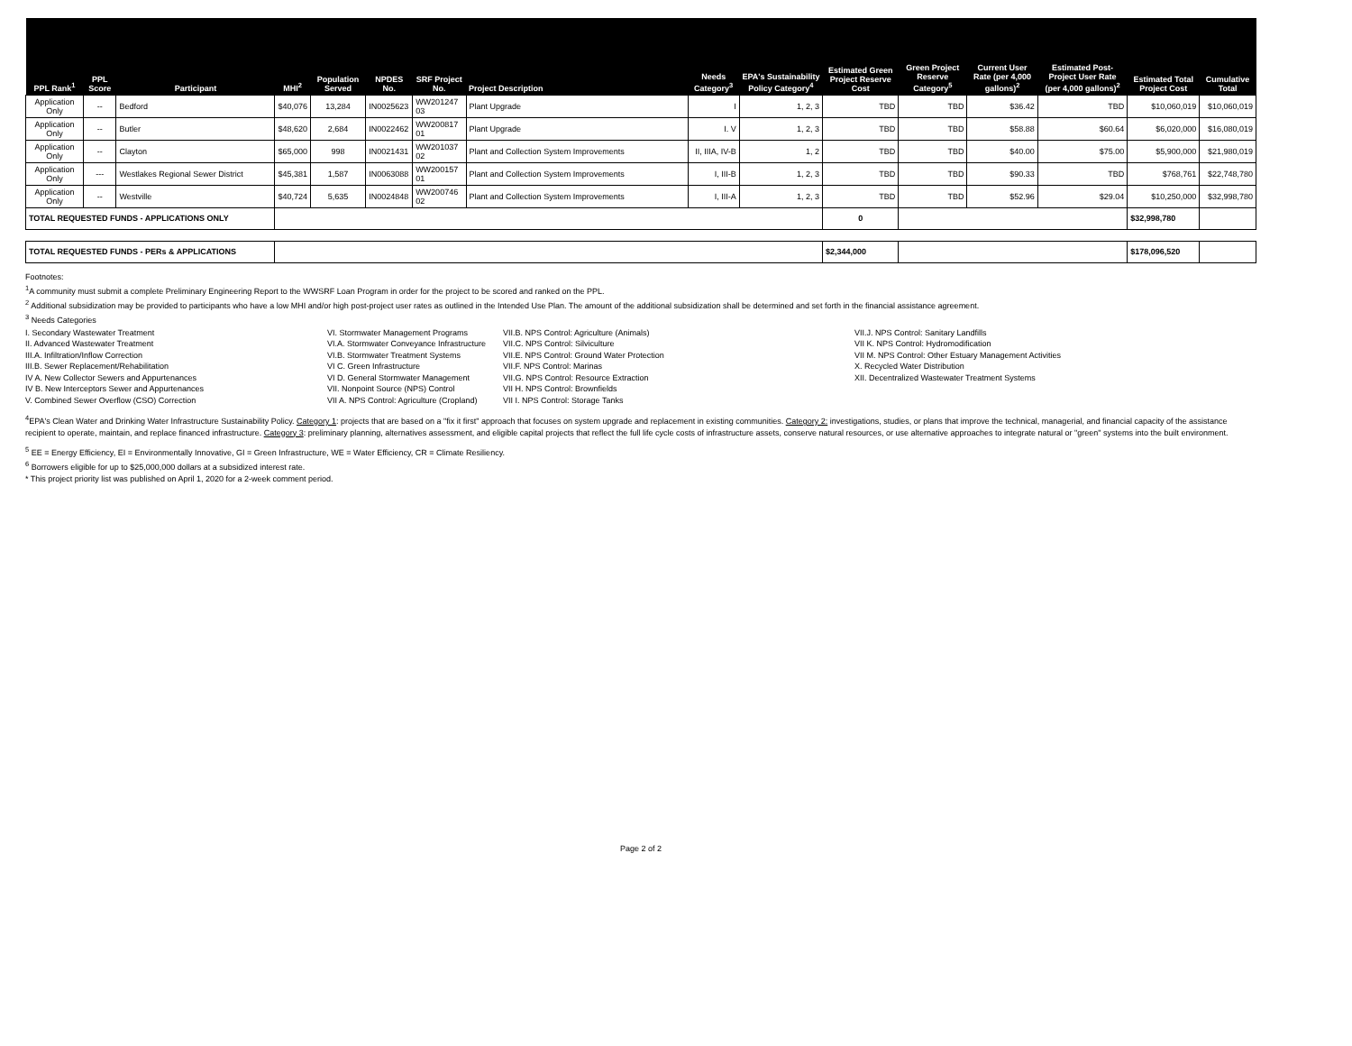| PPL Rank<sup>1</sup> | PPL Score | Participant | MHI<sup>2</sup> | Population Served | NPDES No. | SRF Project No. | Project Description | Needs Category<sup>3</sup> | EPA's Sustainability Policy Category<sup>4</sup> | Estimated Green Project Reserve Cost | Green Project Reserve Category<sup>5</sup> | Current User Rate (per 4,000 gallons)<sup>2</sup> | Estimated Post-Project User Rate (per 4,000 gallons)<sup>2</sup> | Estimated Total Project Cost | Cumulative Total |
| --- | --- | --- | --- | --- | --- | --- | --- | --- | --- | --- | --- | --- | --- | --- | --- |
| Application Only | -- | Bedford | $40,076 | 13,284 | IN0025623 | WW201247 03 | Plant Upgrade | I | 1, 2, 3 | TBD | TBD | $36.42 | TBD | $10,060,019 | $10,060,019 |
| Application Only | -- | Butler | $48,620 | 2,684 | IN0022462 | WW200817 01 | Plant Upgrade | I. V | 1, 2, 3 | TBD | TBD | $58.88 | $60.64 | $6,020,000 | $16,080,019 |
| Application Only | -- | Clayton | $65,000 | 998 | IN0021431 | WW201037 02 | Plant and Collection System Improvements | II, IIIA, IV-B | 1, 2 | TBD | TBD | $40.00 | $75.00 | $5,900,000 | $21,980,019 |
| Application Only | --- | Westlakes Regional Sewer District | $45,381 | 1,587 | IN0063088 | WW200157 01 | Plant and Collection System Improvements | I, III-B | 1, 2, 3 | TBD | TBD | $90.33 | TBD | $768,761 | $22,748,780 |
| Application Only | -- | Westville | $40,724 | 5,635 | IN0024848 | WW200746 02 | Plant and Collection System Improvements | I, III-A | 1, 2, 3 | TBD | TBD | $52.96 | $29.04 | $10,250,000 | $32,998,780 |
| TOTAL REQUESTED FUNDS - APPLICATIONS ONLY | | | | | | | | | | 0 | | | | $32,998,780 | |
| TOTAL REQUESTED FUNDS - PERs & APPLICATIONS | | | | | | | | | | $2,344,000 | | | | $178,096,520 | |
Footnotes:
<sup>1</sup> A community must submit a complete Preliminary Engineering Report to the WWSRF Loan Program in order for the project to be scored and ranked on the PPL.
<sup>2</sup> Additional subsidization may be provided to participants who have a low MHI and/or high post-project user rates as outlined in the Intended Use Plan. The amount of the additional subsidization shall be determined and set forth in the financial assistance agreement.
<sup>3</sup> Needs Categories
I. Secondary Wastewater Treatment
II. Advanced Wastewater Treatment
III.A. Infiltration/Inflow Correction
III.B. Sewer Replacement/Rehabilitation
IV A. New Collector Sewers and Appurtenances
IV B. New Interceptors Sewer and Appurtenances
V. Combined Sewer Overflow (CSO) Correction
VI. Stormwater Management Programs
VI.A. Stormwater Conveyance Infrastructure
VI.B. Stormwater Treatment Systems
VI C. Green Infrastructure
VI D. General Stormwater Management
VII. Nonpoint Source (NPS) Control
VII A. NPS Control: Agriculture (Cropland)
VII.B. NPS Control: Agriculture (Animals)
VII.C. NPS Control: Silviculture
VII.E. NPS Control: Ground Water Protection
VII.F. NPS Control: Marinas
VII.G. NPS Control: Resource Extraction
VII H. NPS Control: Brownfields
VII I. NPS Control: Storage Tanks
VII.J. NPS Control: Sanitary Landfills
VII K. NPS Control: Hydromodification
VII M. NPS Control: Other Estuary Management Activities
X. Recycled Water Distribution
XII. Decentralized Wastewater Treatment Systems
<sup>4</sup> EPA's Clean Water and Drinking Water Infrastructure Sustainability Policy. Category 1: projects that are based on a "fix it first" approach that focuses on system upgrade and replacement in existing communities. Category 2: investigations, studies, or plans that improve the technical, managerial, and financial capacity of the assistance recipient to operate, maintain, and replace financed infrastructure. Category 3: preliminary planning, alternatives assessment, and eligible capital projects that reflect the full life cycle costs of infrastructure assets, conserve natural resources, or use alternative approaches to integrate natural or "green" systems into the built environment.
<sup>5</sup> EE = Energy Efficiency, EI = Environmentally Innovative, GI = Green Infrastructure, WE = Water Efficiency, CR = Climate Resiliency.
<sup>6</sup> Borrowers eligible for up to $25,000,000 dollars at a subsidized interest rate.
* This project priority list was published on April 1, 2020 for a 2-week comment period.
Page 2 of 2